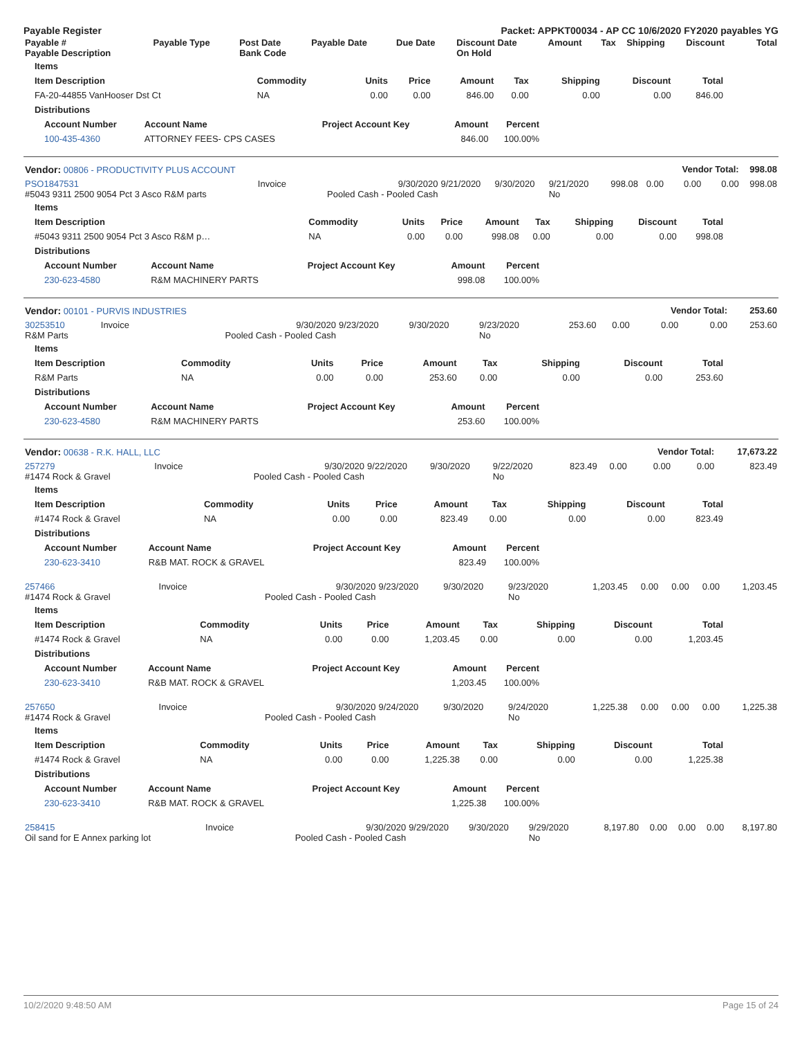Payable Register Packet: APPKT00034 - AP CC 10/6/2020 FY2020 payables YG
| Payable # Payable Description | Payable Type | Post Date Bank Code | Payable Date | Due Date | Discount Date On Hold | Amount | Tax | Shipping | Discount | Total |
| --- | --- | --- | --- | --- | --- | --- | --- | --- | --- | --- |
| Items | | | | | | | | |
| --- | --- | --- | --- | --- | --- | --- | --- | --- |
| Item Description | Commodity | Units | Price | Amount | Tax | Shipping | Discount | Total |
| FA-20-44855 VanHooser Dst Ct | NA | 0.00 | 0.00 | 846.00 | 0.00 | 0.00 | 0.00 | 846.00 |
| Distributions | | | | | | | | |
| Account Number | Account Name | Project Account Key | Amount | Percent |
| --- | --- | --- | --- | --- |
| 100-435-4360 | ATTORNEY FEES- CPS CASES | | 846.00 | 100.00% |
| Vendor: 00806 - PRODUCTIVITY PLUS ACCOUNT | | | | | | | | Vendor Total: | | 998.08 |
| --- | --- | --- | --- | --- | --- | --- | --- | --- | --- | --- |
| PSO1847531 #5043 9311 2500 9054 Pct 3 Asco R&M parts | Invoice | 9/30/2020 Pooled Cash - Pooled Cash | 9/21/2020 | 9/30/2020 | 9/21/2020 No | 998.08 | 0.00 | 0.00 | 0.00 | 998.08 |
| Items | | | | | | | | |
| --- | --- | --- | --- | --- | --- | --- | --- | --- |
| Item Description | Commodity | Units | Price | Amount | Tax | Shipping | Discount | Total |
| #5043 9311 2500 9054 Pct 3 Asco R&M p… | NA | 0.00 | 0.00 | 998.08 | 0.00 | 0.00 | 0.00 | 998.08 |
| Distributions | | | | | | | | |
| Account Number | Account Name | Project Account Key | Amount | Percent |
| --- | --- | --- | --- | --- |
| 230-623-4580 | R&M MACHINERY PARTS | | 998.08 | 100.00% |
| Vendor: 00101 - PURVIS INDUSTRIES | | | | | | | | Vendor Total: | | 253.60 |
| --- | --- | --- | --- | --- | --- | --- | --- | --- | --- | --- |
| 30253510 R&M Parts | Invoice | 9/30/2020 Pooled Cash - Pooled Cash | 9/23/2020 | 9/30/2020 | 9/23/2020 No | 253.60 | 0.00 | 0.00 | 0.00 | 253.60 |
| Items | | | | | | | | |
| --- | --- | --- | --- | --- | --- | --- | --- | --- |
| Item Description | Commodity | Units | Price | Amount | Tax | Shipping | Discount | Total |
| R&M Parts | NA | 0.00 | 0.00 | 253.60 | 0.00 | 0.00 | 0.00 | 253.60 |
| Distributions | | | | | | | | |
| Account Number | Account Name | Project Account Key | Amount | Percent |
| --- | --- | --- | --- | --- |
| 230-623-4580 | R&M MACHINERY PARTS | | 253.60 | 100.00% |
| Vendor: 00638 - R.K. HALL, LLC | | | | | | | | Vendor Total: | | 17,673.22 |
| --- | --- | --- | --- | --- | --- | --- | --- | --- | --- | --- |
| 257279 #1474 Rock & Gravel | Invoice | 9/30/2020 Pooled Cash - Pooled Cash | 9/22/2020 | 9/30/2020 | 9/22/2020 No | 823.49 | 0.00 | 0.00 | 0.00 | 823.49 |
| Items | | | | | | | | |
| --- | --- | --- | --- | --- | --- | --- | --- | --- |
| Item Description | Commodity | Units | Price | Amount | Tax | Shipping | Discount | Total |
| #1474 Rock & Gravel | NA | 0.00 | 0.00 | 823.49 | 0.00 | 0.00 | 0.00 | 823.49 |
| Distributions | | | | | | | | |
| Account Number | Account Name | Project Account Key | Amount | Percent |
| --- | --- | --- | --- | --- |
| 230-623-3410 | R&B MAT. ROCK & GRAVEL | | 823.49 | 100.00% |
| 257466 #1474 Rock & Gravel | Invoice | 9/30/2020 Pooled Cash - Pooled Cash | 9/23/2020 | 9/30/2020 | 9/23/2020 No | 1,203.45 | 0.00 | 0.00 | 0.00 | 1,203.45 |
| Items | | | | | | | | |
| --- | --- | --- | --- | --- | --- | --- | --- | --- |
| Item Description | Commodity | Units | Price | Amount | Tax | Shipping | Discount | Total |
| #1474 Rock & Gravel | NA | 0.00 | 0.00 | 1,203.45 | 0.00 | 0.00 | 0.00 | 1,203.45 |
| Distributions | | | | | | | | |
| Account Number | Account Name | Project Account Key | Amount | Percent |
| --- | --- | --- | --- | --- |
| 230-623-3410 | R&B MAT. ROCK & GRAVEL | | 1,203.45 | 100.00% |
| 257650 #1474 Rock & Gravel | Invoice | 9/30/2020 Pooled Cash - Pooled Cash | 9/24/2020 | 9/30/2020 | 9/24/2020 No | 1,225.38 | 0.00 | 0.00 | 0.00 | 1,225.38 |
| Items | | | | | | | | |
| --- | --- | --- | --- | --- | --- | --- | --- | --- |
| Item Description | Commodity | Units | Price | Amount | Tax | Shipping | Discount | Total |
| #1474 Rock & Gravel | NA | 0.00 | 0.00 | 1,225.38 | 0.00 | 0.00 | 0.00 | 1,225.38 |
| Distributions | | | | | | | | |
| Account Number | Account Name | Project Account Key | Amount | Percent |
| --- | --- | --- | --- | --- |
| 230-623-3410 | R&B MAT. ROCK & GRAVEL | | 1,225.38 | 100.00% |
| 258415 Oil sand for E Annex parking lot | Invoice | 9/30/2020 Pooled Cash - Pooled Cash | 9/29/2020 | 9/30/2020 | 9/29/2020 No | 8,197.80 | 0.00 | 0.00 | 0.00 | 8,197.80 |
10/2/2020 9:48:50 AM Page 15 of 24